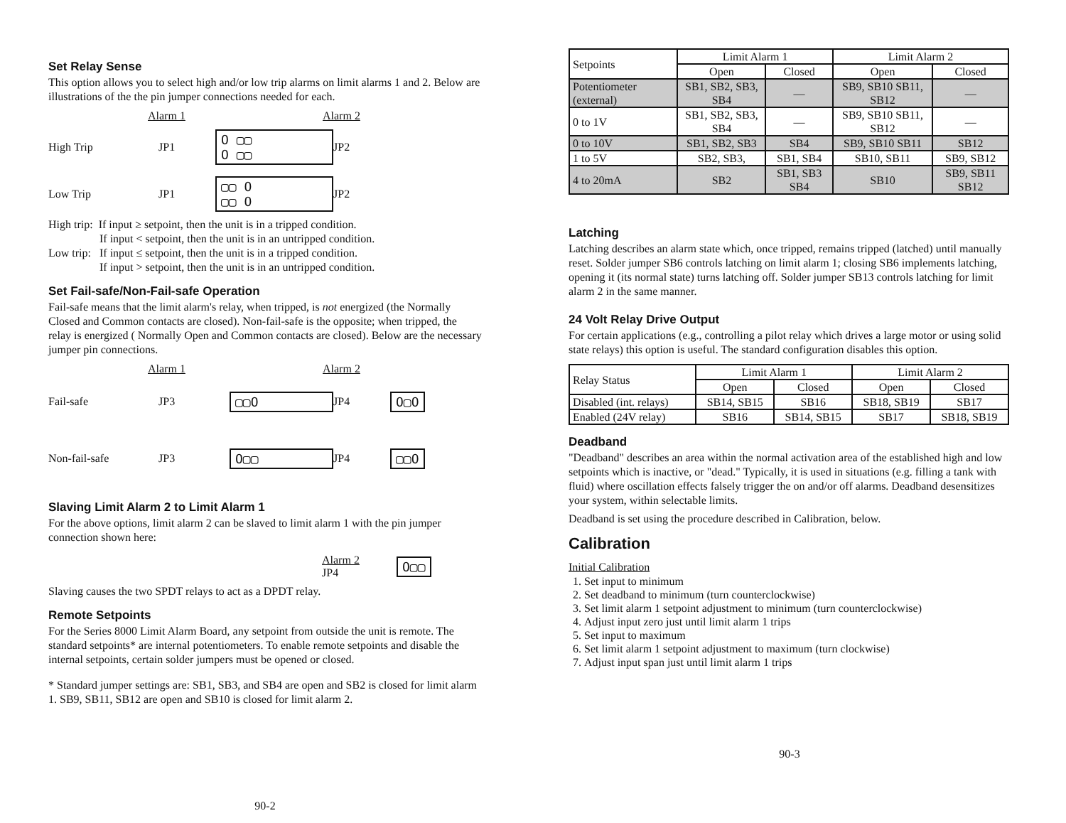Set Relay Sense
This option allows you to select high and/or low trip alarms on limit alarms 1 and 2. Below are illustrations of the the pin jumper connections needed for each.
Alarm 1 Alarm 2
High Trip JP1 O ▢▢
O ▢▢ JP2
Low Trip JP1 ▢▢ O
▢▢ O JP2
High trip: If input ≥ setpoint, then the unit is in a tripped condition.
If input < setpoint, then the unit is in an untripped condition.
Low trip: If input ≤ setpoint, then the unit is in a tripped condition.
If input > setpoint, then the unit is in an untripped condition.
Set Fail-safe/Non-Fail-safe Operation
Fail-safe means that the limit alarm's relay, when tripped, is not energized (the Normally Closed and Common contacts are closed). Non-fail-safe is the opposite; when tripped, the relay is energized ( Normally Open and Common contacts are closed). Below are the necessary jumper pin connections.
Alarm 1 Alarm 2
Fail-safe JP3 ▢▢O JP4 O▢O
Non-fail-safe JP3 O▢▢ JP4 ▢▢O
Slaving Limit Alarm 2 to Limit Alarm 1
For the above options, limit alarm 2 can be slaved to limit alarm 1 with the pin jumper connection shown here:
Alarm 2
JP4 O▢▢
Slaving causes the two SPDT relays to act as a DPDT relay.
Remote Setpoints
For the Series 8000 Limit Alarm Board, any setpoint from outside the unit is remote. The standard setpoints* are internal potentiometers. To enable remote setpoints and disable the internal setpoints, certain solder jumpers must be opened or closed.
* Standard jumper settings are: SB1, SB3, and SB4 are open and SB2 is closed for limit alarm 1. SB9, SB11, SB12 are open and SB10 is closed for limit alarm 2.
90-2
| Setpoints | Limit Alarm 1 | | Limit Alarm 2 | |
| --- | --- | --- | --- | --- |
| | Open | Closed | Open | Closed |
| Potentiometer (external) | SB1, SB2, SB3, SB4 | — | SB9, SB10 SB11, SB12 | — |
| 0 to 1V | SB1, SB2, SB3, SB4 | — | SB9, SB10 SB11, SB12 | — |
| 0 to 10V | SB1, SB2, SB3 | SB4 | SB9, SB10 SB11 | SB12 |
| 1 to 5V | SB2, SB3, | SB1, SB4 | SB10, SB11 | SB9, SB12 |
| 4 to 20mA | SB2 | SB1, SB3 SB4 | SB10 | SB9, SB11 SB12 |
Latching
Latching describes an alarm state which, once tripped, remains tripped (latched) until manually reset. Solder jumper SB6 controls latching on limit alarm 1; closing SB6 implements latching, opening it (its normal state) turns latching off. Solder jumper SB13 controls latching for limit alarm 2 in the same manner.
24 Volt Relay Drive Output
For certain applications (e.g., controlling a pilot relay which drives a large motor or using solid state relays) this option is useful. The standard configuration disables this option.
| Relay Status | Limit Alarm 1 | | Limit Alarm 2 | |
| --- | --- | --- | --- | --- |
| | Open | Closed | Open | Closed |
| Disabled (int. relays) | SB14, SB15 | SB16 | SB18, SB19 | SB17 |
| Enabled (24V relay) | SB16 | SB14, SB15 | SB17 | SB18, SB19 |
Deadband
"Deadband" describes an area within the normal activation area of the established high and low setpoints which is inactive, or "dead." Typically, it is used in situations (e.g. filling a tank with fluid) where oscillation effects falsely trigger the on and/or off alarms. Deadband desensitizes your system, within selectable limits.
Deadband is set using the procedure described in Calibration, below.
Calibration
Initial Calibration
1. Set input to minimum
2. Set deadband to minimum (turn counterclockwise)
3. Set limit alarm 1 setpoint adjustment to minimum (turn counterclockwise)
4. Adjust input zero just until limit alarm 1 trips
5. Set input to maximum
6. Set limit alarm 1 setpoint adjustment to maximum (turn clockwise)
7. Adjust input span just until limit alarm 1 trips
90-3